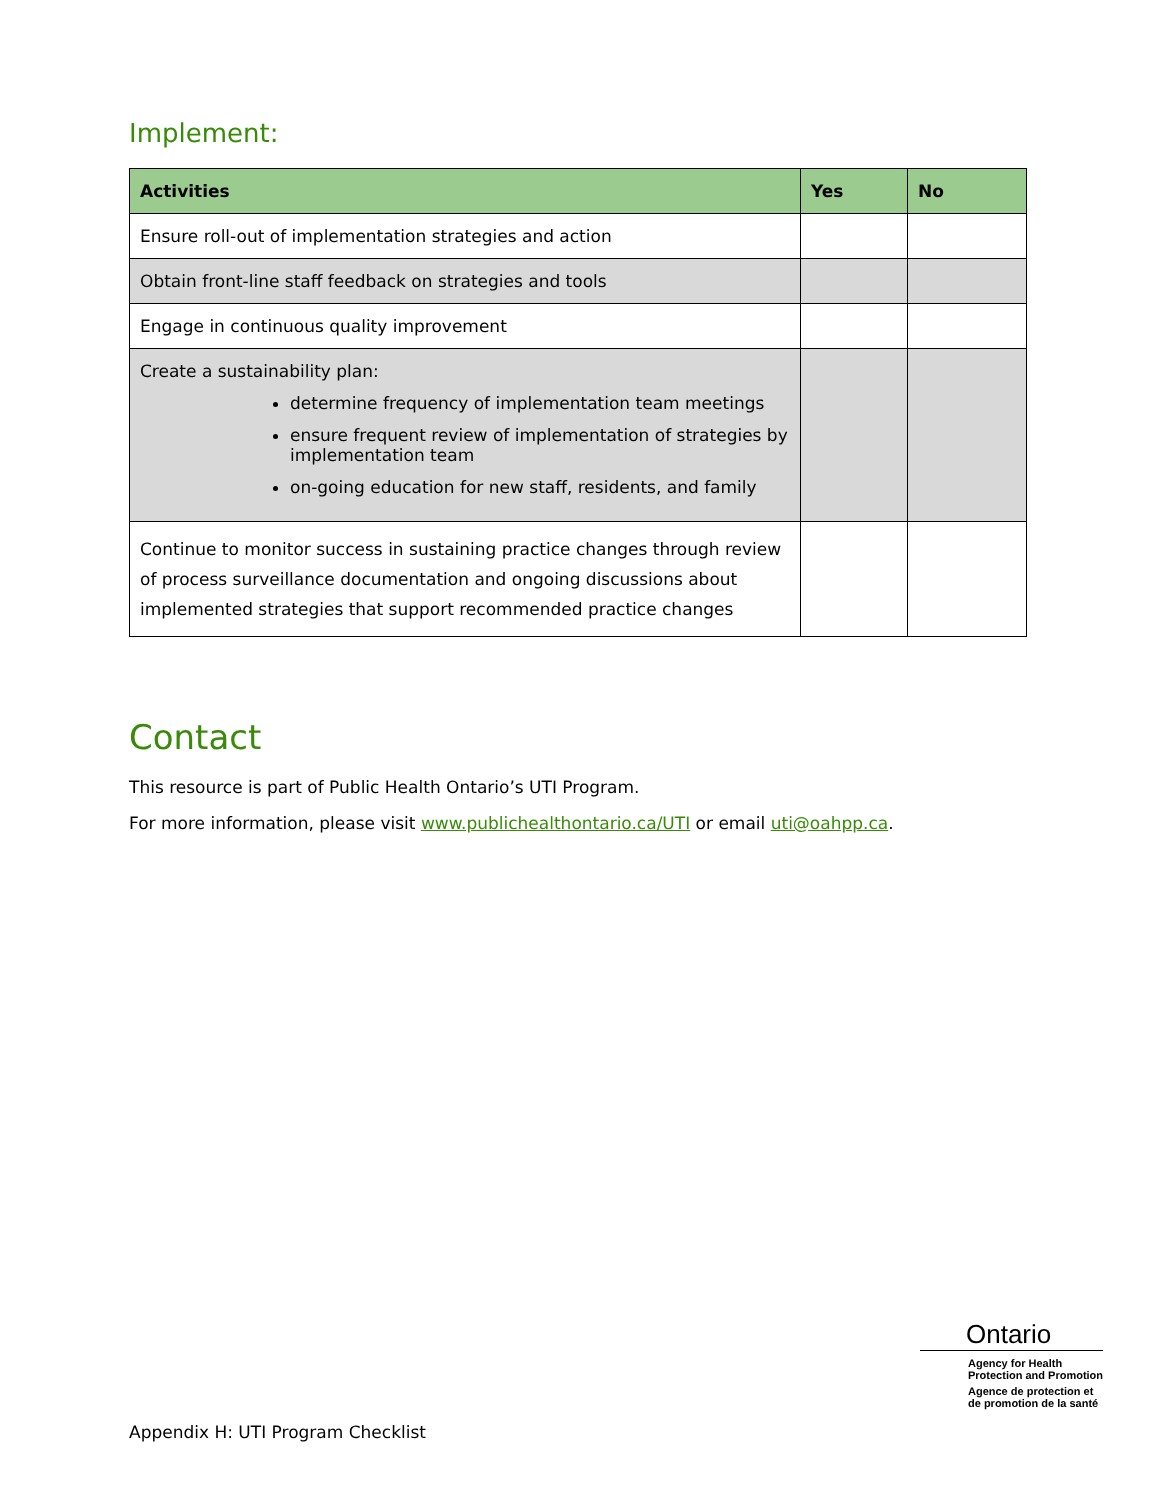Implement:
| Activities | Yes | No |
| --- | --- | --- |
| Ensure roll-out of implementation strategies and action | | |
| Obtain front-line staff feedback on strategies and tools | | |
| Engage in continuous quality improvement | | |
| Create a sustainability plan: determine frequency of implementation team meetings ensure frequent review of implementation of strategies by implementation team on-going education for new staff, residents, and family | | |
| Continue to monitor success in sustaining practice changes through review of process surveillance documentation and ongoing discussions about implemented strategies that support recommended practice changes | | |
Contact
This resource is part of Public Health Ontario’s UTI Program.
For more information, please visit www.publichealthontario.ca/UTI or email uti@oahpp.ca.
Ontario
Agency for Health
Protection and Promotion
Agence de protection et
de promotion de la santé
Appendix H: UTI Program Checklist